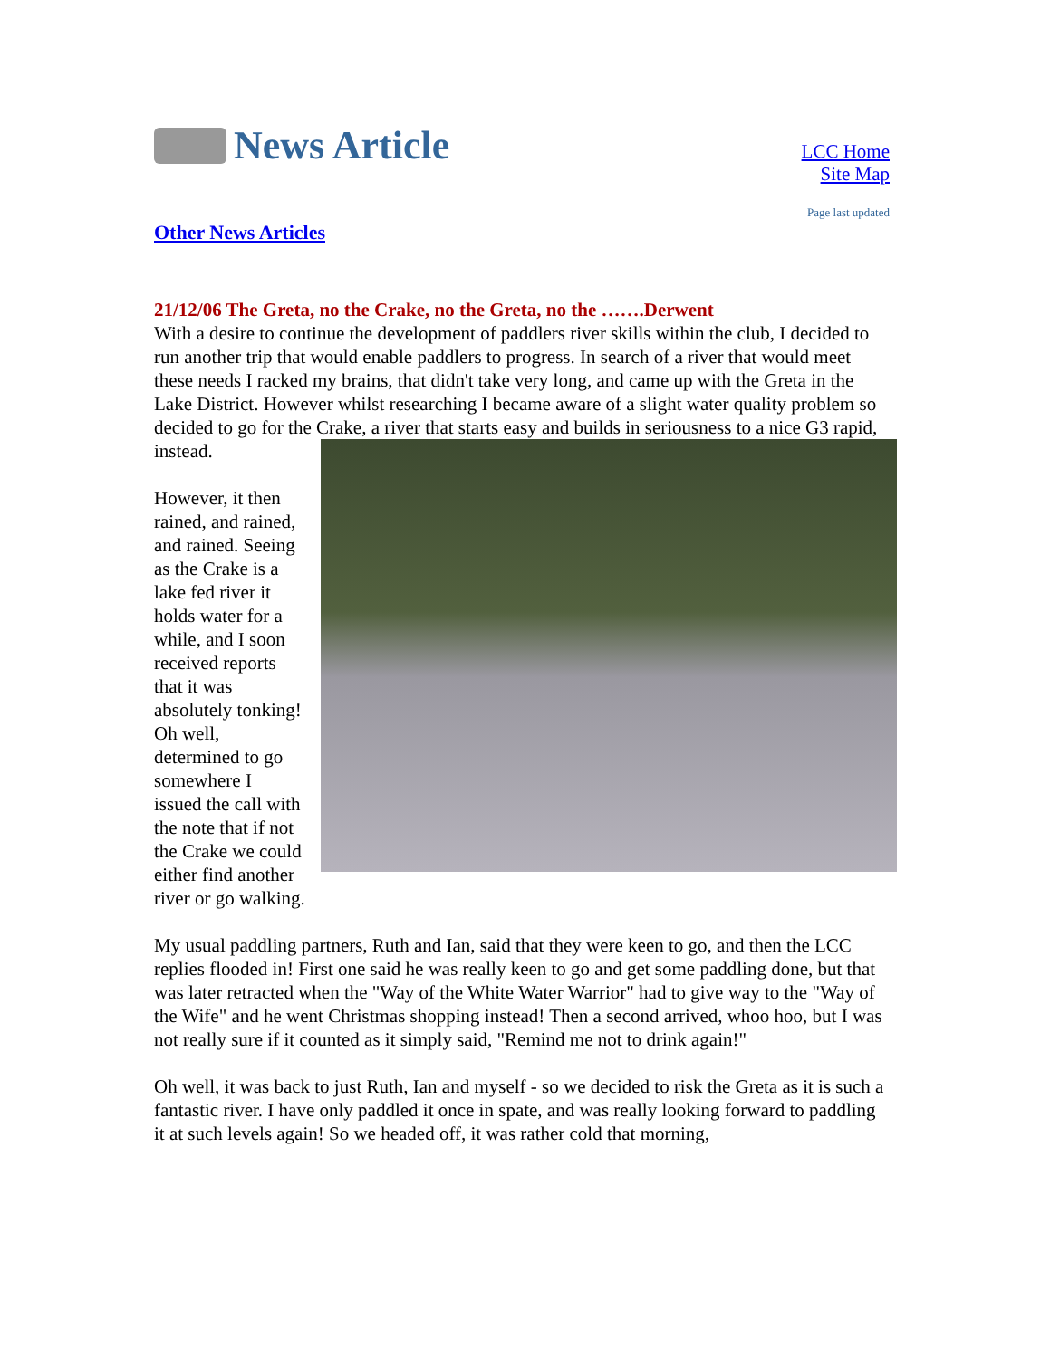News Article
Other News Articles
LCC Home
Site Map
Page last updated
21/12/06 The Greta, no the Crake, no the Greta, no the …….Derwent
With a desire to continue the development of paddlers river skills within the club, I decided to run another trip that would enable paddlers to progress. In search of a river that would meet these needs I racked my brains, that didn't take very long, and came up with the Greta in the Lake District. However whilst researching I became aware of a slight water quality problem so decided to go for the Crake, a river that starts easy and builds in seriousness to a nice G3 rapid, instead.
However, it then rained, and rained, and rained. Seeing as the Crake is a lake fed river it holds water for a while, and I soon received reports that it was absolutely tonking! Oh well, determined to go somewhere I issued the call with the note that if not the Crake we could either find another river or go walking.
My usual paddling partners, Ruth and Ian, said that they were keen to go, and then the LCC replies flooded in! First one said he was really keen to go and get some paddling done, but that was later retracted when the "Way of the White Water Warrior" had to give way to the "Way of the Wife" and he went Christmas shopping instead! Then a second arrived, whoo hoo, but I was not really sure if it counted as it simply said, "Remind me not to drink again!"
Oh well, it was back to just Ruth, Ian and myself - so we decided to risk the Greta as it is such a fantastic river. I have only paddled it once in spate, and was really looking forward to paddling it at such levels again! So we headed off, it was rather cold that morning,